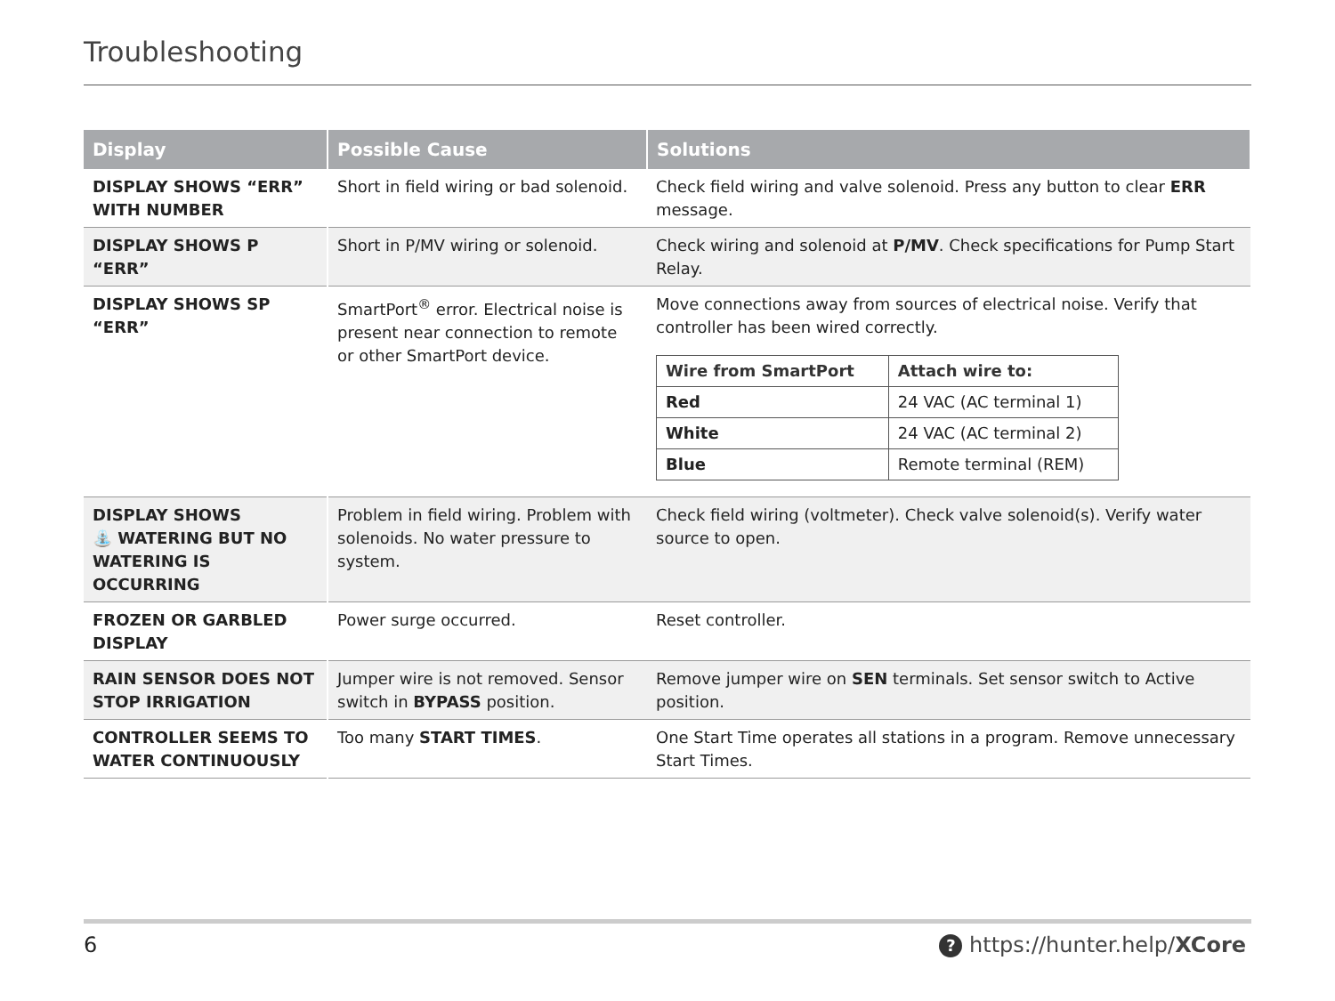Troubleshooting
| Display | Possible Cause | Solutions |
| --- | --- | --- |
| DISPLAY SHOWS “ERR” WITH NUMBER | Short in field wiring or bad solenoid. | Check field wiring and valve solenoid. Press any button to clear ERR message. |
| DISPLAY SHOWS P “ERR” | Short in P/MV wiring or solenoid. | Check wiring and solenoid at P/MV . Check specifications for Pump Start Relay. |
| DISPLAY SHOWS SP “ERR” | SmartPort<sup>®</sup> error. Electrical noise is present near connection to remote or other SmartPort device. | Move connections away from sources of electrical noise. Verify that controller has been wired correctly. / Wire from SmartPort / Attach wire to: / / --- / --- / / Red / 24 VAC (AC terminal 1) / / White / 24 VAC (AC terminal 2) / / Blue / Remote terminal (REM) / |
| DISPLAY SHOWS ⛲ WATERING BUT NO WATERING IS OCCURRING | Problem in field wiring. Problem with solenoids. No water pressure to system. | Check field wiring (voltmeter). Check valve solenoid(s). Verify water source to open. |
| FROZEN OR GARBLED DISPLAY | Power surge occurred. | Reset controller. |
| RAIN SENSOR DOES NOT STOP IRRIGATION | Jumper wire is not removed. Sensor switch in BYPASS position. | Remove jumper wire on SEN terminals. Set sensor switch to Active position. |
| CONTROLLER SEEMS TO WATER CONTINUOUSLY | Too many START TIMES . | One Start Time operates all stations in a program. Remove unnecessary Start Times. |
6 ? https://hunter.help/XCore